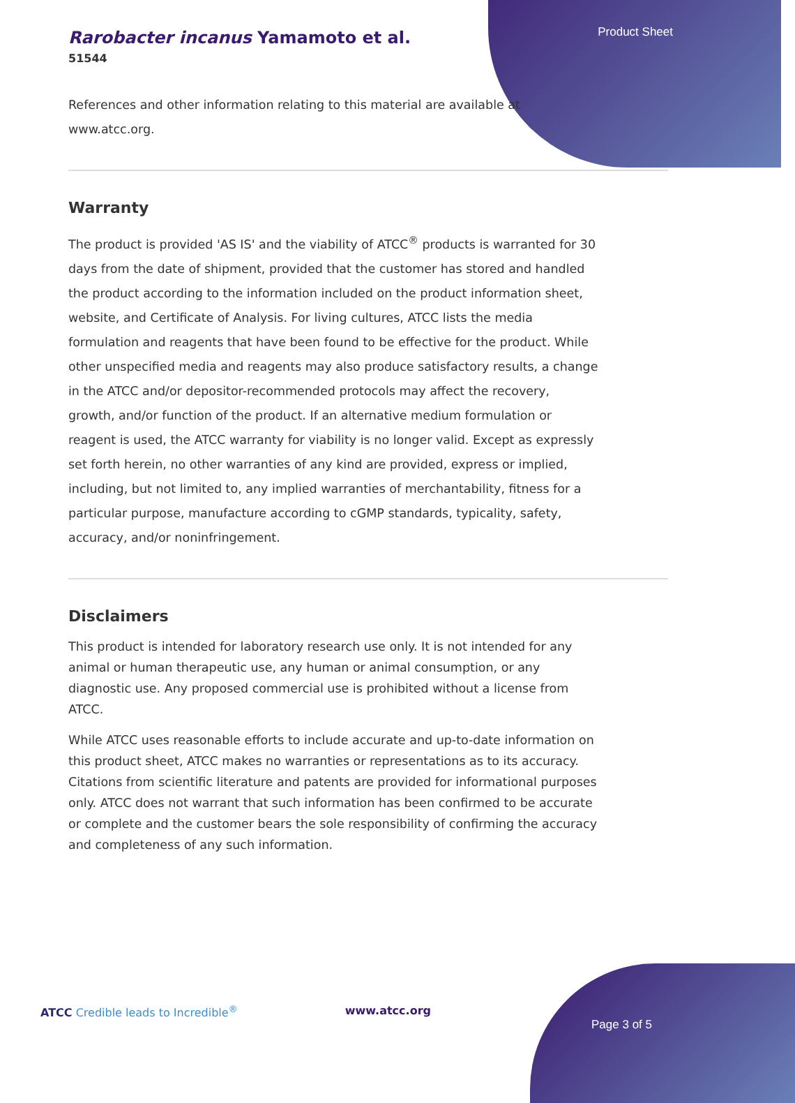Product Sheet
Rarobacter incanus Yamamoto et al.
51544
References and other information relating to this material are available at www.atcc.org.
Warranty
The product is provided 'AS IS' and the viability of ATCC<sup>®</sup> products is warranted for 30 days from the date of shipment, provided that the customer has stored and handled the product according to the information included on the product information sheet, website, and Certificate of Analysis. For living cultures, ATCC lists the media formulation and reagents that have been found to be effective for the product. While other unspecified media and reagents may also produce satisfactory results, a change in the ATCC and/or depositor-recommended protocols may affect the recovery, growth, and/or function of the product. If an alternative medium formulation or reagent is used, the ATCC warranty for viability is no longer valid. Except as expressly set forth herein, no other warranties of any kind are provided, express or implied, including, but not limited to, any implied warranties of merchantability, fitness for a particular purpose, manufacture according to cGMP standards, typicality, safety, accuracy, and/or noninfringement.
Disclaimers
This product is intended for laboratory research use only. It is not intended for any animal or human therapeutic use, any human or animal consumption, or any diagnostic use. Any proposed commercial use is prohibited without a license from ATCC.
While ATCC uses reasonable efforts to include accurate and up-to-date information on this product sheet, ATCC makes no warranties or representations as to its accuracy. Citations from scientific literature and patents are provided for informational purposes only. ATCC does not warrant that such information has been confirmed to be accurate or complete and the customer bears the sole responsibility of confirming the accuracy and completeness of any such information.
ATCC Credible leads to Incredible<sup>®</sup> www.atcc.org
Page 3 of 5